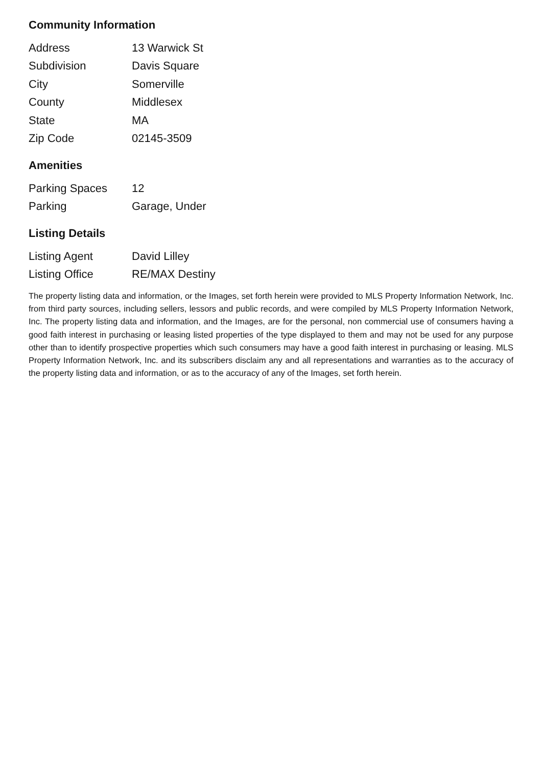Community Information
| Address | 13 Warwick St |
| Subdivision | Davis Square |
| City | Somerville |
| County | Middlesex |
| State | MA |
| Zip Code | 02145-3509 |
Amenities
| Parking Spaces | 12 |
| Parking | Garage, Under |
Listing Details
| Listing Agent | David Lilley |
| Listing Office | RE/MAX Destiny |
The property listing data and information, or the Images, set forth herein were provided to MLS Property Information Network, Inc. from third party sources, including sellers, lessors and public records, and were compiled by MLS Property Information Network, Inc. The property listing data and information, and the Images, are for the personal, non commercial use of consumers having a good faith interest in purchasing or leasing listed properties of the type displayed to them and may not be used for any purpose other than to identify prospective properties which such consumers may have a good faith interest in purchasing or leasing. MLS Property Information Network, Inc. and its subscribers disclaim any and all representations and warranties as to the accuracy of the property listing data and information, or as to the accuracy of any of the Images, set forth herein.